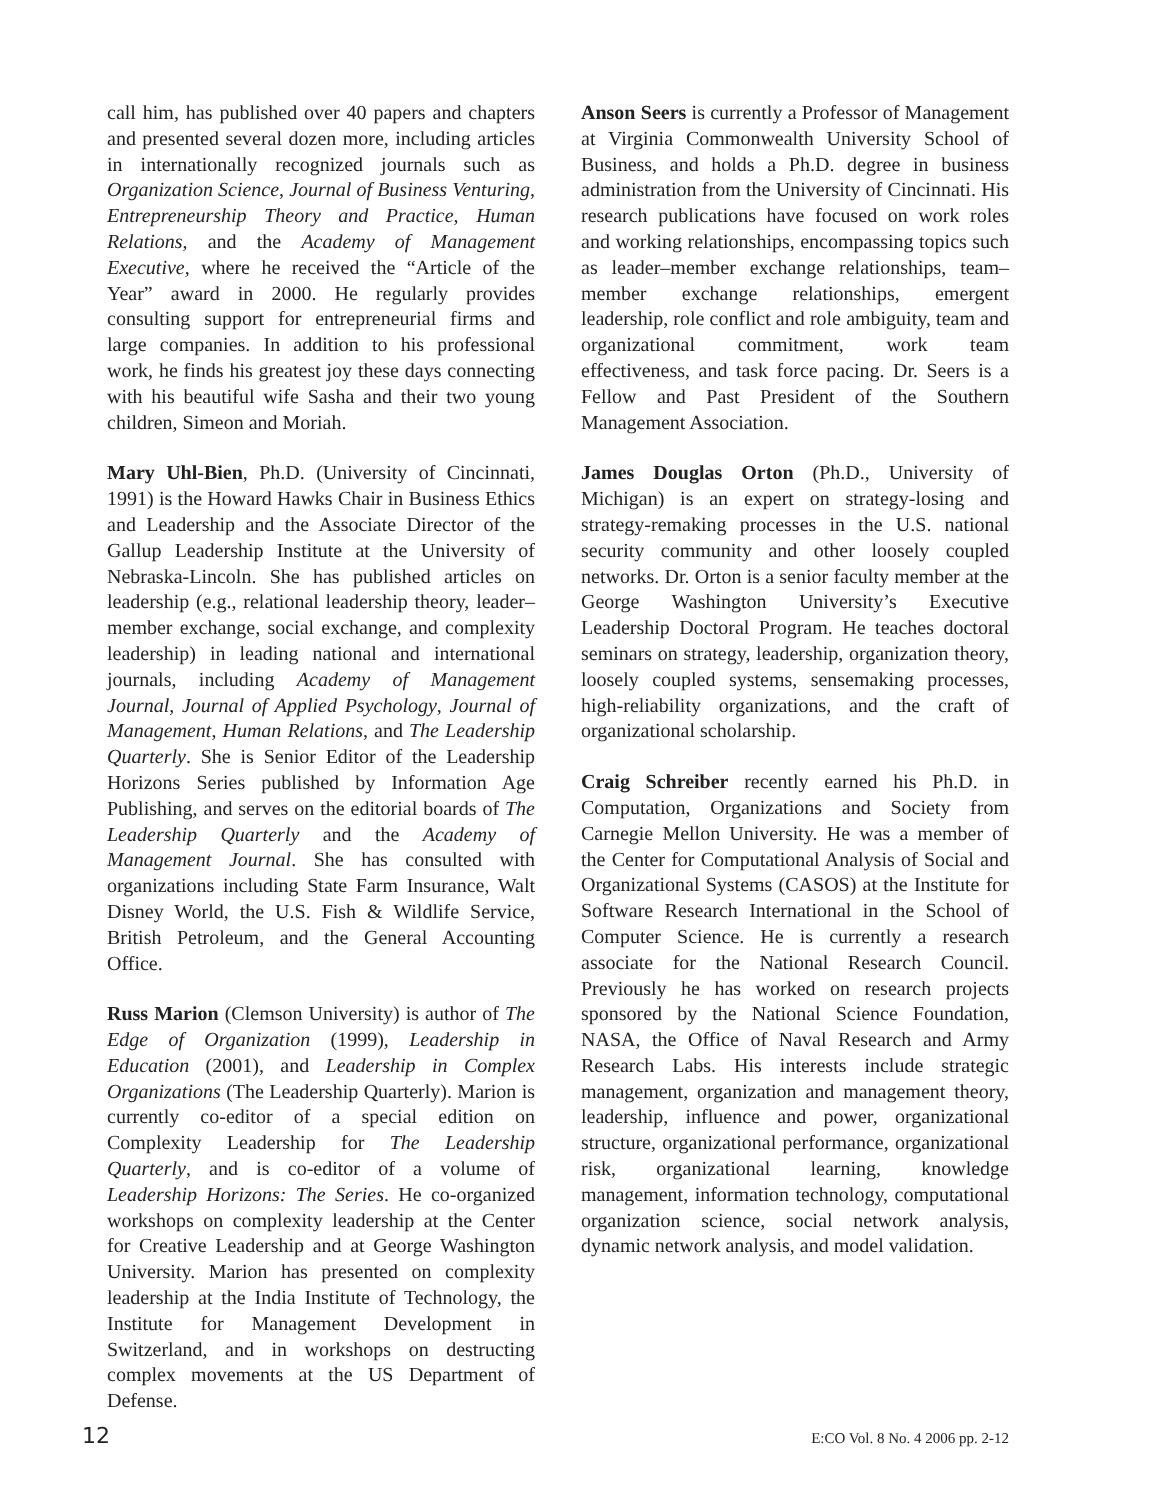call him, has published over 40 papers and chapters and presented several dozen more, including articles in internationally recognized journals such as Organization Science, Journal of Business Venturing, Entrepreneurship Theory and Practice, Human Relations, and the Academy of Management Executive, where he received the “Article of the Year” award in 2000. He regularly provides consulting support for entrepreneurial firms and large companies. In addition to his professional work, he finds his greatest joy these days connecting with his beautiful wife Sasha and their two young children, Simeon and Moriah.
Mary Uhl-Bien, Ph.D. (University of Cincinnati, 1991) is the Howard Hawks Chair in Business Ethics and Leadership and the Associate Director of the Gallup Leadership Institute at the University of Nebraska-Lincoln. She has published articles on leadership (e.g., relational leadership theory, leader–member exchange, social exchange, and complexity leadership) in leading national and international journals, including Academy of Management Journal, Journal of Applied Psychology, Journal of Management, Human Relations, and The Leadership Quarterly. She is Senior Editor of the Leadership Horizons Series published by Information Age Publishing, and serves on the editorial boards of The Leadership Quarterly and the Academy of Management Journal. She has consulted with organizations including State Farm Insurance, Walt Disney World, the U.S. Fish & Wildlife Service, British Petroleum, and the General Accounting Office.
Russ Marion (Clemson University) is author of The Edge of Organization (1999), Leadership in Education (2001), and Leadership in Complex Organizations (The Leadership Quarterly). Marion is currently co-editor of a special edition on Complexity Leadership for The Leadership Quarterly, and is co-editor of a volume of Leadership Horizons: The Series. He co-organized workshops on complexity leadership at the Center for Creative Leadership and at George Washington University. Marion has presented on complexity leadership at the India Institute of Technology, the Institute for Management Development in Switzerland, and in workshops on destructing complex movements at the US Department of Defense.
Anson Seers is currently a Professor of Management at Virginia Commonwealth University School of Business, and holds a Ph.D. degree in business administration from the University of Cincinnati. His research publications have focused on work roles and working relationships, encompassing topics such as leader–member exchange relationships, team–member exchange relationships, emergent leadership, role conflict and role ambiguity, team and organizational commitment, work team effectiveness, and task force pacing. Dr. Seers is a Fellow and Past President of the Southern Management Association.
James Douglas Orton (Ph.D., University of Michigan) is an expert on strategy-losing and strategy-remaking processes in the U.S. national security community and other loosely coupled networks. Dr. Orton is a senior faculty member at the George Washington University’s Executive Leadership Doctoral Program. He teaches doctoral seminars on strategy, leadership, organization theory, loosely coupled systems, sensemaking processes, high-reliability organizations, and the craft of organizational scholarship.
Craig Schreiber recently earned his Ph.D. in Computation, Organizations and Society from Carnegie Mellon University. He was a member of the Center for Computational Analysis of Social and Organizational Systems (CASOS) at the Institute for Software Research International in the School of Computer Science. He is currently a research associate for the National Research Council. Previously he has worked on research projects sponsored by the National Science Foundation, NASA, the Office of Naval Research and Army Research Labs. His interests include strategic management, organization and management theory, leadership, influence and power, organizational structure, organizational performance, organizational risk, organizational learning, knowledge management, information technology, computational organization science, social network analysis, dynamic network analysis, and model validation.
12 E:CO Vol. 8 No. 4 2006 pp. 2-12